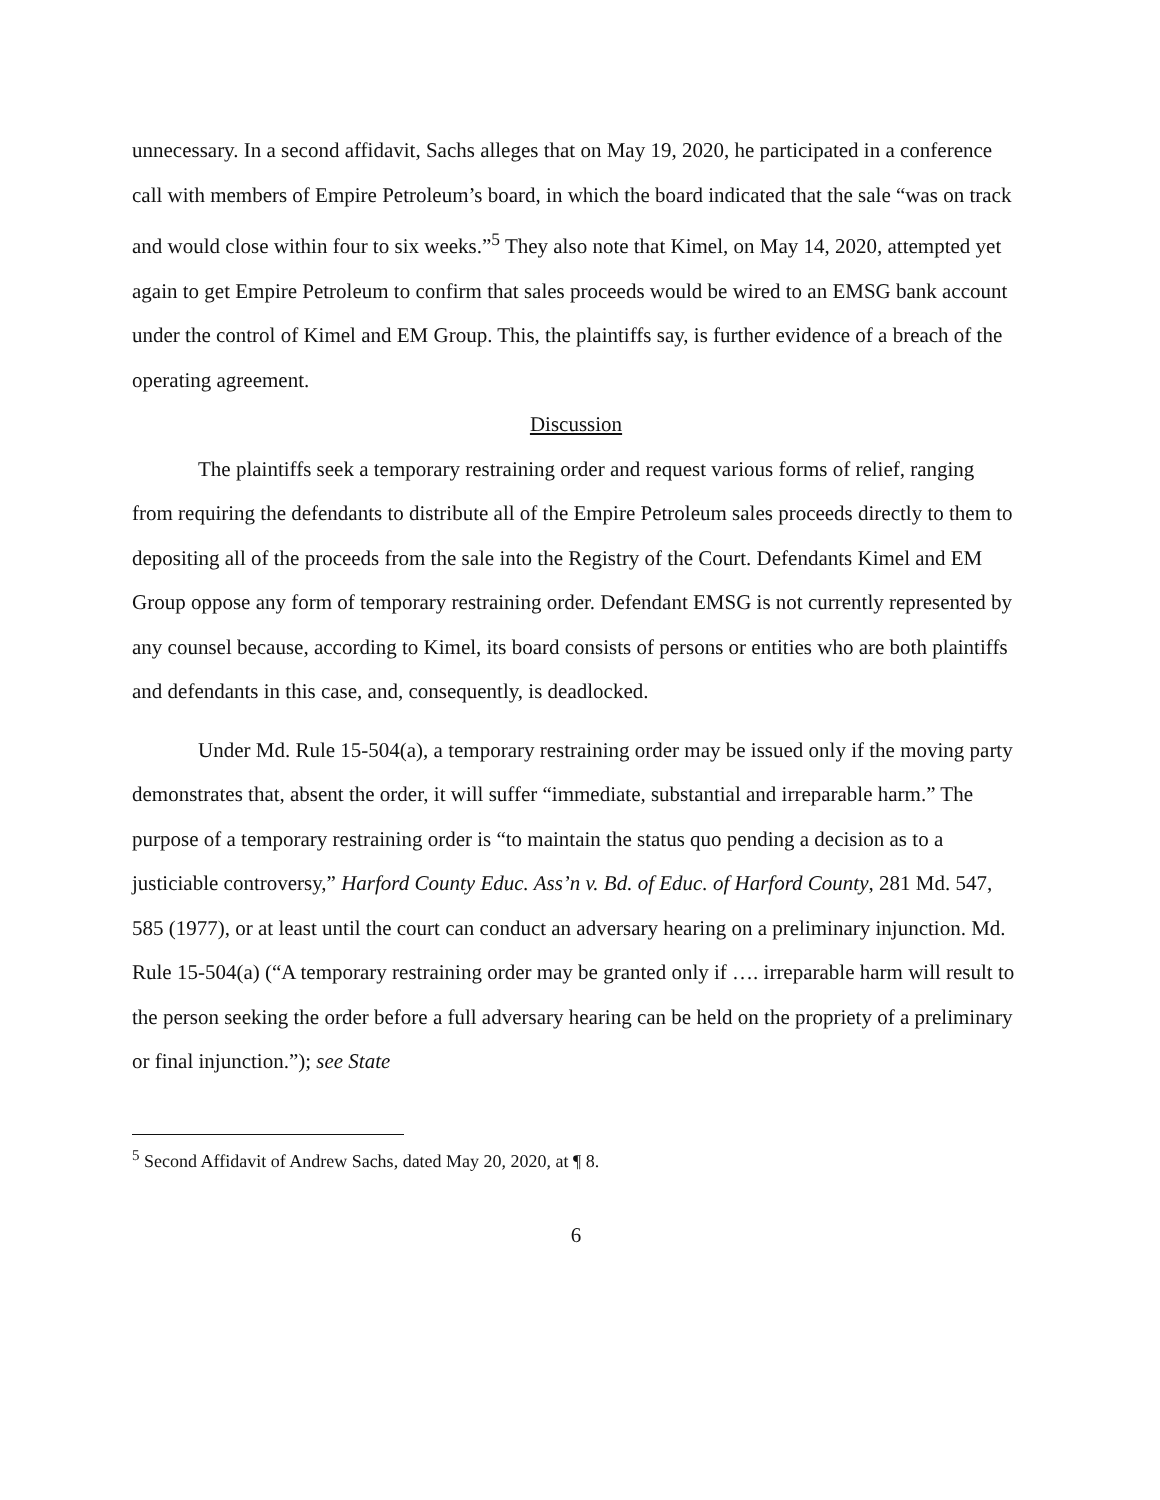unnecessary. In a second affidavit, Sachs alleges that on May 19, 2020, he participated in a conference call with members of Empire Petroleum’s board, in which the board indicated that the sale “was on track and would close within four to six weeks.”<sup>5</sup> They also note that Kimel, on May 14, 2020, attempted yet again to get Empire Petroleum to confirm that sales proceeds would be wired to an EMSG bank account under the control of Kimel and EM Group. This, the plaintiffs say, is further evidence of a breach of the operating agreement.
Discussion
The plaintiffs seek a temporary restraining order and request various forms of relief, ranging from requiring the defendants to distribute all of the Empire Petroleum sales proceeds directly to them to depositing all of the proceeds from the sale into the Registry of the Court. Defendants Kimel and EM Group oppose any form of temporary restraining order. Defendant EMSG is not currently represented by any counsel because, according to Kimel, its board consists of persons or entities who are both plaintiffs and defendants in this case, and, consequently, is deadlocked.
Under Md. Rule 15-504(a), a temporary restraining order may be issued only if the moving party demonstrates that, absent the order, it will suffer “immediate, substantial and irreparable harm.” The purpose of a temporary restraining order is “to maintain the status quo pending a decision as to a justiciable controversy,” Harford County Educ. Ass’n v. Bd. of Educ. of Harford County, 281 Md. 547, 585 (1977), or at least until the court can conduct an adversary hearing on a preliminary injunction. Md. Rule 15-504(a) (“A temporary restraining order may be granted only if …. irreparable harm will result to the person seeking the order before a full adversary hearing can be held on the propriety of a preliminary or final injunction.”); see State
<sup>5</sup> Second Affidavit of Andrew Sachs, dated May 20, 2020, at ¶ 8.
6